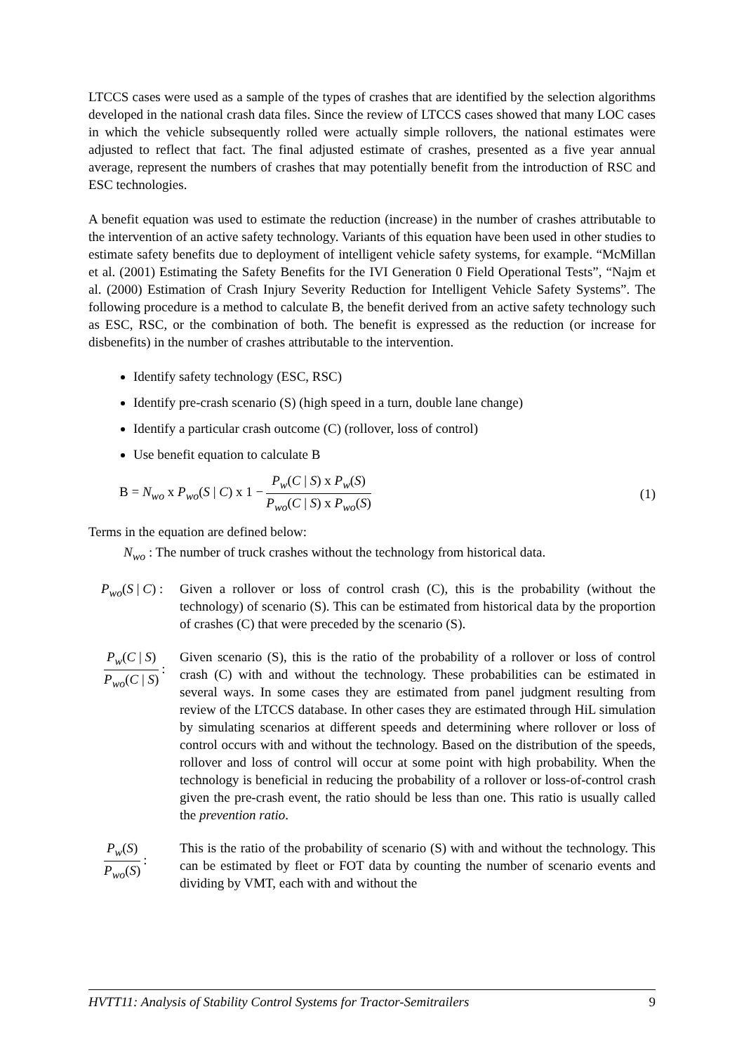LTCCS cases were used as a sample of the types of crashes that are identified by the selection algorithms developed in the national crash data files. Since the review of LTCCS cases showed that many LOC cases in which the vehicle subsequently rolled were actually simple rollovers, the national estimates were adjusted to reflect that fact. The final adjusted estimate of crashes, presented as a five year annual average, represent the numbers of crashes that may potentially benefit from the introduction of RSC and ESC technologies.
A benefit equation was used to estimate the reduction (increase) in the number of crashes attributable to the intervention of an active safety technology. Variants of this equation have been used in other studies to estimate safety benefits due to deployment of intelligent vehicle safety systems, for example. “McMillan et al. (2001) Estimating the Safety Benefits for the IVI Generation 0 Field Operational Tests”, “Najm et al. (2000) Estimation of Crash Injury Severity Reduction for Intelligent Vehicle Safety Systems”. The following procedure is a method to calculate B, the benefit derived from an active safety technology such as ESC, RSC, or the combination of both. The benefit is expressed as the reduction (or increase for disbenefits) in the number of crashes attributable to the intervention.
Identify safety technology (ESC, RSC)
Identify pre-crash scenario (S) (high speed in a turn, double lane change)
Identify a particular crash outcome (C) (rollover, loss of control)
Use benefit equation to calculate B
B = N<sub>wo</sub> x P<sub>wo</sub>(S | C) x 1 − P<sub>w</sub>(C | S) x P<sub>w</sub>(S) P<sub>wo</sub>(C | S) x P<sub>wo</sub>(S) (1)
Terms in the equation are defined below:
N<sub>wo</sub> : The number of truck crashes without the technology from historical data.
P<sub>wo</sub>(S | C) : Given a rollover or loss of control crash (C), this is the probability (without the technology) of scenario (S). This can be estimated from historical data by the proportion of crashes (C) that were preceded by the scenario (S).
P<sub>w</sub>(C | S) P<sub>wo</sub>(C | S): Given scenario (S), this is the ratio of the probability of a rollover or loss of control crash (C) with and without the technology. These probabilities can be estimated in several ways. In some cases they are estimated from panel judgment resulting from review of the LTCCS database. In other cases they are estimated through HiL simulation by simulating scenarios at different speeds and determining where rollover or loss of control occurs with and without the technology. Based on the distribution of the speeds, rollover and loss of control will occur at some point with high probability. When the technology is beneficial in reducing the probability of a rollover or loss-of-control crash given the pre-crash event, the ratio should be less than one. This ratio is usually called the prevention ratio.
P<sub>w</sub>(S) P<sub>wo</sub>(S): This is the ratio of the probability of scenario (S) with and without the technology. This can be estimated by fleet or FOT data by counting the number of scenario events and dividing by VMT, each with and without the
HVTT11: Analysis of Stability Control Systems for Tractor-Semitrailers 9